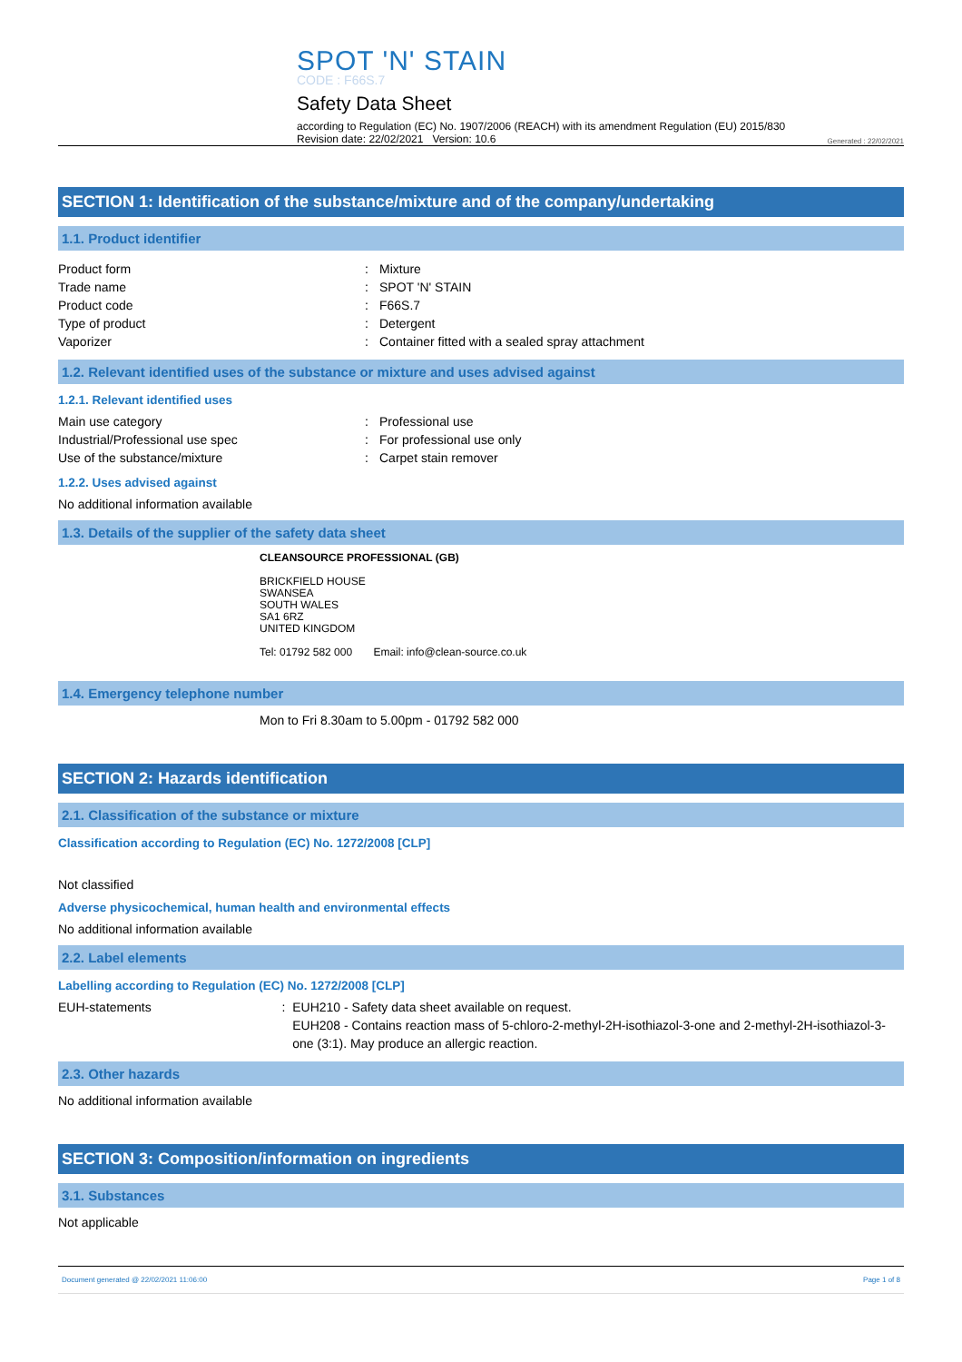SPOT 'N' STAIN
CODE : F66S.7
Safety Data Sheet
according to Regulation (EC) No. 1907/2006 (REACH) with its amendment Regulation (EU) 2015/830
Revision date: 22/02/2021 Version: 10.6
Generated : 22/02/2021
SECTION 1: Identification of the substance/mixture and of the company/undertaking
1.1. Product identifier
Product form : Mixture
Trade name : SPOT 'N' STAIN
Product code : F66S.7
Type of product : Detergent
Vaporizer : Container fitted with a sealed spray attachment
1.2. Relevant identified uses of the substance or mixture and uses advised against
1.2.1. Relevant identified uses
Main use category : Professional use
Industrial/Professional use spec : For professional use only
Use of the substance/mixture : Carpet stain remover
1.2.2. Uses advised against
No additional information available
1.3. Details of the supplier of the safety data sheet
CLEANSOURCE PROFESSIONAL (GB)
BRICKFIELD HOUSE
SWANSEA
SOUTH WALES
SA1 6RZ
UNITED KINGDOM
Tel: 01792 582 000 Email: info@clean-source.co.uk
1.4. Emergency telephone number
Mon to Fri 8.30am to 5.00pm - 01792 582 000
SECTION 2: Hazards identification
2.1. Classification of the substance or mixture
Classification according to Regulation (EC) No. 1272/2008 [CLP]
Not classified
Adverse physicochemical, human health and environmental effects
No additional information available
2.2. Label elements
Labelling according to Regulation (EC) No. 1272/2008 [CLP]
EUH-statements : EUH210 - Safety data sheet available on request.
EUH208 - Contains reaction mass of 5-chloro-2-methyl-2H-isothiazol-3-one and 2-methyl-2H-isothiazol-3-one (3:1). May produce an allergic reaction.
2.3. Other hazards
No additional information available
SECTION 3: Composition/information on ingredients
3.1. Substances
Not applicable
Document generated @ 22/02/2021 11:06:00 Page 1 of 8